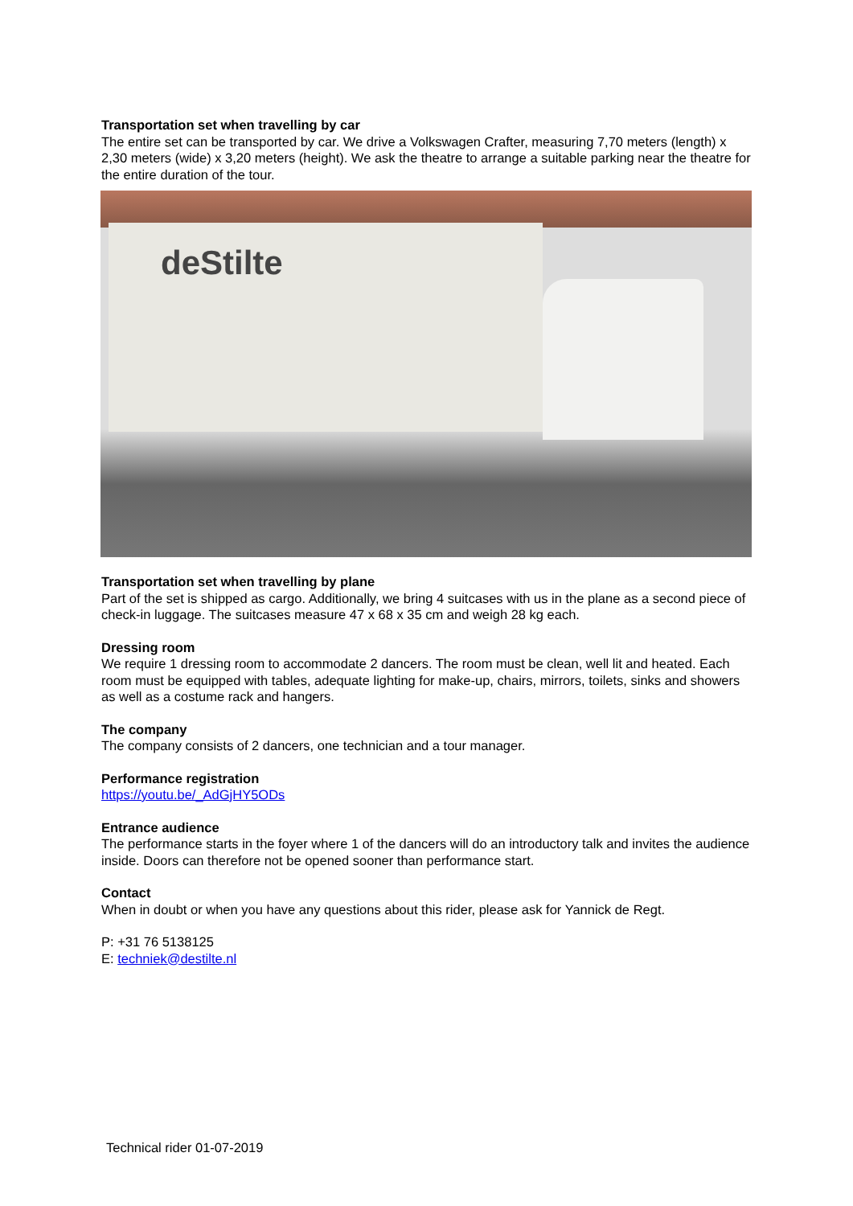Transportation set when travelling by car
The entire set can be transported by car. We drive a Volkswagen Crafter, measuring 7,70 meters (length) x 2,30 meters (wide) x 3,20 meters (height). We ask the theatre to arrange a suitable parking near the theatre for the entire duration of the tour.
deStilte
Transportation set when travelling by plane
Part of the set is shipped as cargo. Additionally, we bring 4 suitcases with us in the plane as a second piece of check-in luggage. The suitcases measure 47 x 68 x 35 cm and weigh 28 kg each.
Dressing room
We require 1 dressing room to accommodate 2 dancers. The room must be clean, well lit and heated. Each room must be equipped with tables, adequate lighting for make-up, chairs, mirrors, toilets, sinks and showers as well as a costume rack and hangers.
The company
The company consists of 2 dancers, one technician and a tour manager.
Performance registration
https://youtu.be/_AdGjHY5ODs
Entrance audience
The performance starts in the foyer where 1 of the dancers will do an introductory talk and invites the audience inside. Doors can therefore not be opened sooner than performance start.
Contact
When in doubt or when you have any questions about this rider, please ask for Yannick de Regt.
P: +31 76 5138125
E: techniek@destilte.nl
Technical rider 01-07-2019